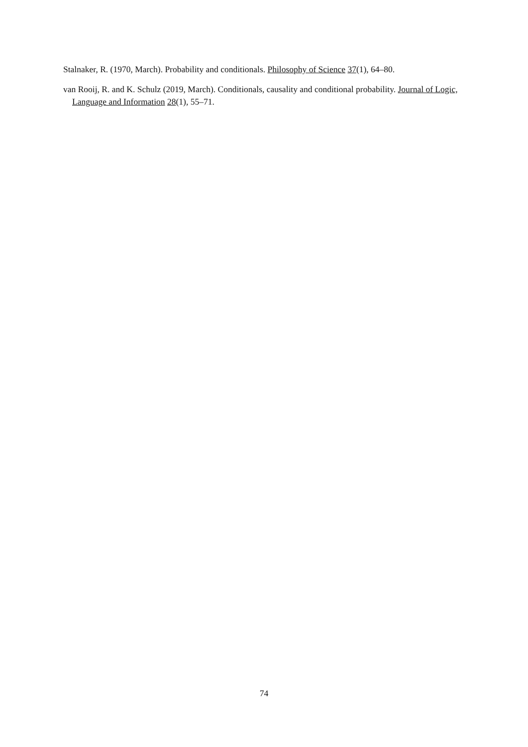Stalnaker, R. (1970, March). Probability and conditionals. Philosophy of Science 37(1), 64–80.
van Rooij, R. and K. Schulz (2019, March). Conditionals, causality and conditional probability. Journal of Logic, Language and Information 28(1), 55–71.
74